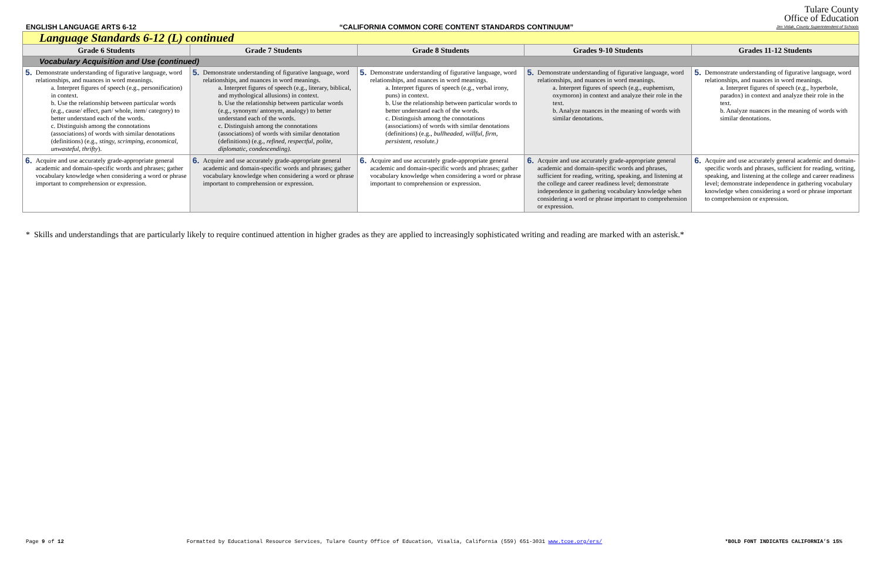ENGLISH LANGUAGE ARTS 6-12 “CALIFORNIA COMMON CORE CONTENT STANDARDS CONTINUUM”
Tulare County
Office of Education
Jim Vidak, County Superintendent of Schools
| Language Standards 6-12 (L) continued | | | | |
| Grade 6 Students | Grade 7 Students | Grade 8 Students | Grades 9-10 Students | Grades 11-12 Students |
| Vocabulary Acquisition and Use (continued) | | | | |
| 5. Demonstrate understanding of figurative language, word relationships, and nuances in word meanings. a. Interpret figures of speech (e.g., personification) in context. b. Use the relationship between particular words (e.g., cause/ effect, part/ whole, item/ category) to better understand each of the words. c. Distinguish among the connotations (associations) of words with similar denotations (definitions) (e.g., stingy, scrimping, economical, unwasteful, thrifty ). | 5. Demonstrate understanding of figurative language, word relationships, and nuances in word meanings. a. Interpret figures of speech (e.g., literary, biblical, and mythological allusions) in context. b. Use the relationship between particular words (e.g., synonym/ antonym, analogy) to better understand each of the words. c. Distinguish among the connotations (associations) of words with similar denotation (definitions) (e.g., refined, respectful, polite, diplomatic, condescending). | 5. Demonstrate understanding of figurative language, word relationships, and nuances in word meanings. a. Interpret figures of speech (e.g., verbal irony, puns) in context. b. Use the relationship between particular words to better understand each of the words. c. Distinguish among the connotations (associations) of words with similar denotations (definitions) (e.g., bullheaded, willful, firm, persistent, resolute.) | 5. Demonstrate understanding of figurative language, word relationships, and nuances in word meanings. a. Interpret figures of speech (e.g., euphemism, oxymoron) in context and analyze their role in the text. b. Analyze nuances in the meaning of words with similar denotations. | 5. Demonstrate understanding of figurative language, word relationships, and nuances in word meanings. a. Interpret figures of speech (e.g., hyperbole, paradox) in context and analyze their role in the text. b. Analyze nuances in the meaning of words with similar denotations. |
| 6. Acquire and use accurately grade-appropriate general academic and domain-specific words and phrases; gather vocabulary knowledge when considering a word or phrase important to comprehension or expression. | 6. Acquire and use accurately grade-appropriate general academic and domain-specific words and phrases; gather vocabulary knowledge when considering a word or phrase important to comprehension or expression. | 6. Acquire and use accurately grade-appropriate general academic and domain-specific words and phrases; gather vocabulary knowledge when considering a word or phrase important to comprehension or expression. | 6. Acquire and use accurately grade-appropriate general academic and domain-specific words and phrases, sufficient for reading, writing, speaking, and listening at the college and career readiness level; demonstrate independence in gathering vocabulary knowledge when considering a word or phrase important to comprehension or expression. | 6. Acquire and use accurately general academic and domain-specific words and phrases, sufficient for reading, writing, speaking, and listening at the college and career readiness level; demonstrate independence in gathering vocabulary knowledge when considering a word or phrase important to comprehension or expression. |
* Skills and understandings that are particularly likely to require continued attention in higher grades as they are applied to increasingly sophisticated writing and reading are marked with an asterisk.*
Page 9 of 12 Formatted by Educational Resource Services, Tulare County Office of Education, Visalia, California (559) 651-3031 www.tcoe.org/ers/ *BOLD FONT INDICATES CALIFORNIA’S 15%